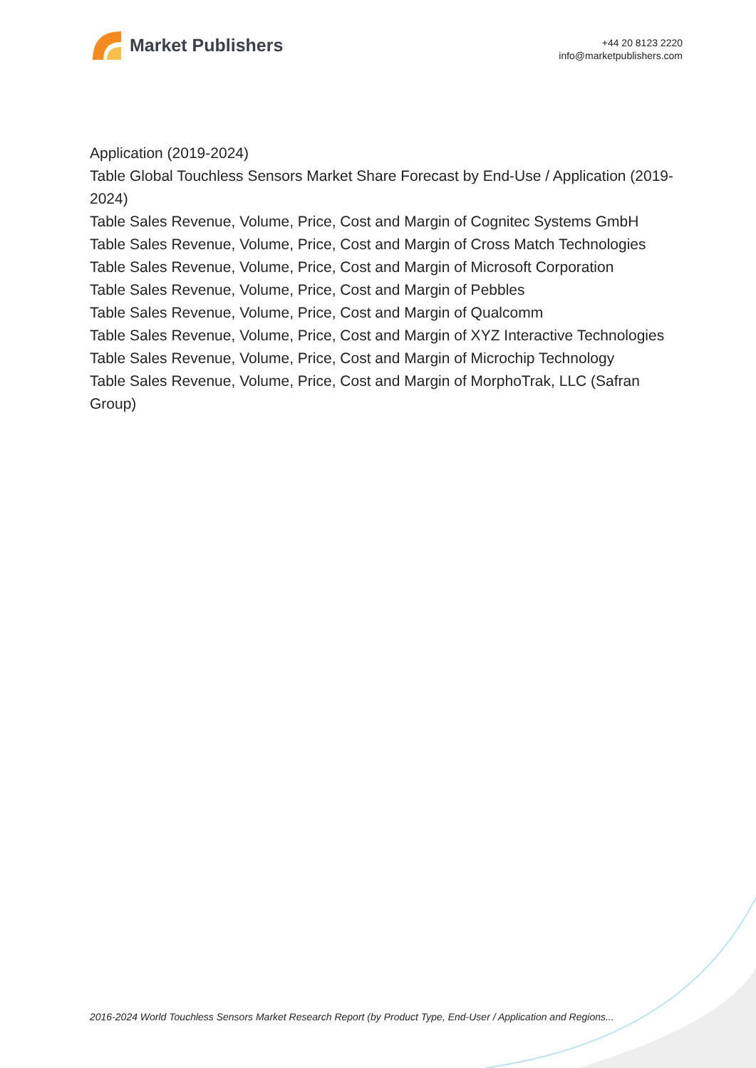Market Publishers
+44 20 8123 2220
info@marketpublishers.com
Application (2019-2024)
Table Global Touchless Sensors Market Share Forecast by End-Use / Application (2019-2024)
Table Sales Revenue, Volume, Price, Cost and Margin of Cognitec Systems GmbH
Table Sales Revenue, Volume, Price, Cost and Margin of Cross Match Technologies
Table Sales Revenue, Volume, Price, Cost and Margin of Microsoft Corporation
Table Sales Revenue, Volume, Price, Cost and Margin of Pebbles
Table Sales Revenue, Volume, Price, Cost and Margin of Qualcomm
Table Sales Revenue, Volume, Price, Cost and Margin of XYZ Interactive Technologies
Table Sales Revenue, Volume, Price, Cost and Margin of Microchip Technology
Table Sales Revenue, Volume, Price, Cost and Margin of MorphoTrak, LLC (Safran Group)
2016-2024 World Touchless Sensors Market Research Report (by Product Type, End-User / Application and Regions...